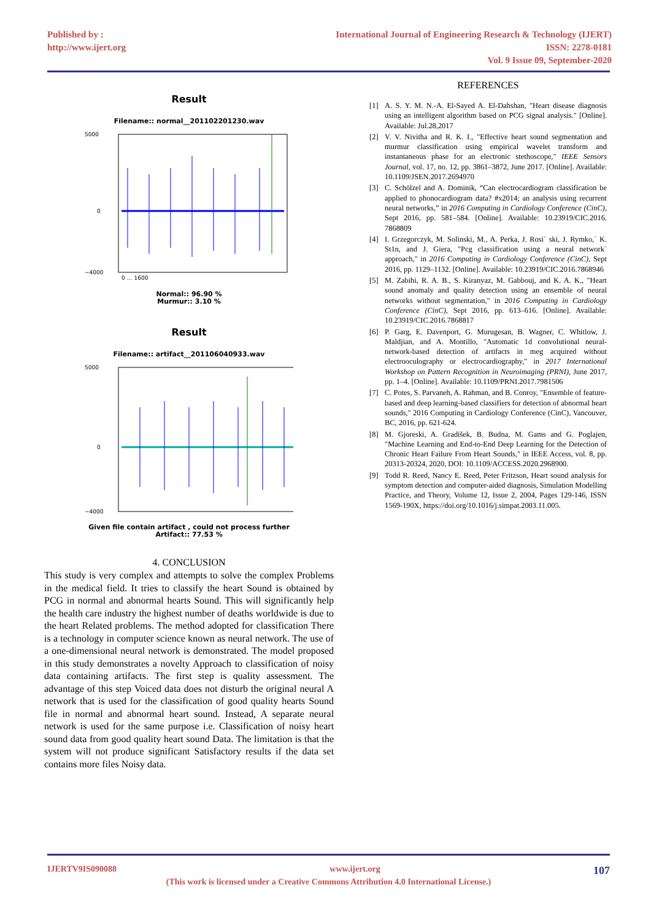Published by :
http://www.ijert.org
International Journal of Engineering Research & Technology (IJERT)
ISSN: 2278-0181
Vol. 9 Issue 09, September-2020
Result
Filename:: normal__201102201230.wav
5000
0
−4000
0 … 1600
Normal:: 96.90 %
Murmur:: 3.10 %
Result
Filename:: artifact__201106040933.wav
5000
0
−4000
Given file contain artifact , could not process further
Artifact:: 77.53 %
4. CONCLUSION
This study is very complex and attempts to solve the complex Problems in the medical field. It tries to classify the heart Sound is obtained by PCG in normal and abnormal hearts Sound. This will significantly help the health care industry the highest number of deaths worldwide is due to the heart Related problems. The method adopted for classification There is a technology in computer science known as neural network. The use of a one-dimensional neural network is demonstrated. The model proposed in this study demonstrates a novelty Approach to classification of noisy data containing artifacts. The first step is quality assessment. The advantage of this step Voiced data does not disturb the original neural A network that is used for the classification of good quality hearts Sound file in normal and abnormal heart sound. Instead, A separate neural network is used for the same purpose i.e. Classification of noisy heart sound data from good quality heart sound Data. The limitation is that the system will not produce significant Satisfactory results if the data set contains more files Noisy data.
REFERENCES
[1] A. S. Y. M. N.-A. El-Sayed A. El-Dahshan, "Heart disease diagnosis using an intelligent algorithm based on PCG signal analysis." [Online]. Available: Jul.28,2017
[2] V. V. Nivitha and R. K. I., "Effective heart sound segmentation and murmur classification using empirical wavelet transform and instantaneous phase for an electronic stethoscope," IEEE Sensors Journal, vol. 17, no. 12, pp. 3861–3872, June 2017. [Online]. Available: 10.1109/JSEN.2017.2694970
[3] C. Schölzel and A. Dominik, “Can electrocardiogram classification be applied to phonocardiogram data? #x2014; an analysis using recurrent neural networks,” in 2016 Computing in Cardiology Conference (CinC), Sept 2016, pp. 581–584. [Online]. Available: 10.23919/CIC.2016. 7868809
[4] I. Grzegorczyk, M. Solinski, M., A. Perka, J. Rosi´ ski, J. Rymko,´ K. St1n, and J. Giera, "Pcg classification using a neural network´ approach," in 2016 Computing in Cardiology Conference (CinC), Sept 2016, pp. 1129–1132. [Online]. Available: 10.23919/CIC.2016.7868946
[5] M. Zabihi, R. A. B., S. Kiranyaz, M. Gabbouj, and K. A. K., "Heart sound anomaly and quality detection using an ensemble of neural networks without segmentation," in 2016 Computing in Cardiology Conference (CinC), Sept 2016, pp. 613–616. [Online]. Available: 10.23919/CIC.2016.7868817
[6] P. Garg, E. Davenport, G. Murugesan, B. Wagner, C. Whitlow, J. Maldjian, and A. Montillo, "Automatic 1d convolutional neural-network-based detection of artifacts in meg acquired without electrooculography or electrocardiography," in 2017 International Workshop on Pattern Recognition in Neuroimaging (PRNI), June 2017, pp. 1–4. [Online]. Available: 10.1109/PRNI.2017.7981506
[7] C. Potes, S. Parvaneh, A. Rahman, and B. Conroy, "Ensemble of feature-based and deep learning-based classifiers for detection of abnormal heart sounds," 2016 Computing in Cardiology Conference (CinC), Vancouver, BC, 2016, pp. 621-624.
[8] M. Gjoreski, A. Gradišek, B. Budna, M. Gams and G. Poglajen, "Machine Learning and End-to-End Deep Learning for the Detection of Chronic Heart Failure From Heart Sounds," in IEEE Access, vol. 8, pp. 20313-20324, 2020, DOI: 10.1109/ACCESS.2020.2968900.
[9] Todd R. Reed, Nancy E. Reed, Peter Fritzson, Heart sound analysis for symptom detection and computer-aided diagnosis, Simulation Modelling Practice, and Theory, Volume 12, Issue 2, 2004, Pages 129-146, ISSN 1569-190X, https://doi.org/10.1016/j.simpat.2003.11.005.
IJERTV9IS090088 www.ijert.org
107
(This work is licensed under a Creative Commons Attribution 4.0 International License.)